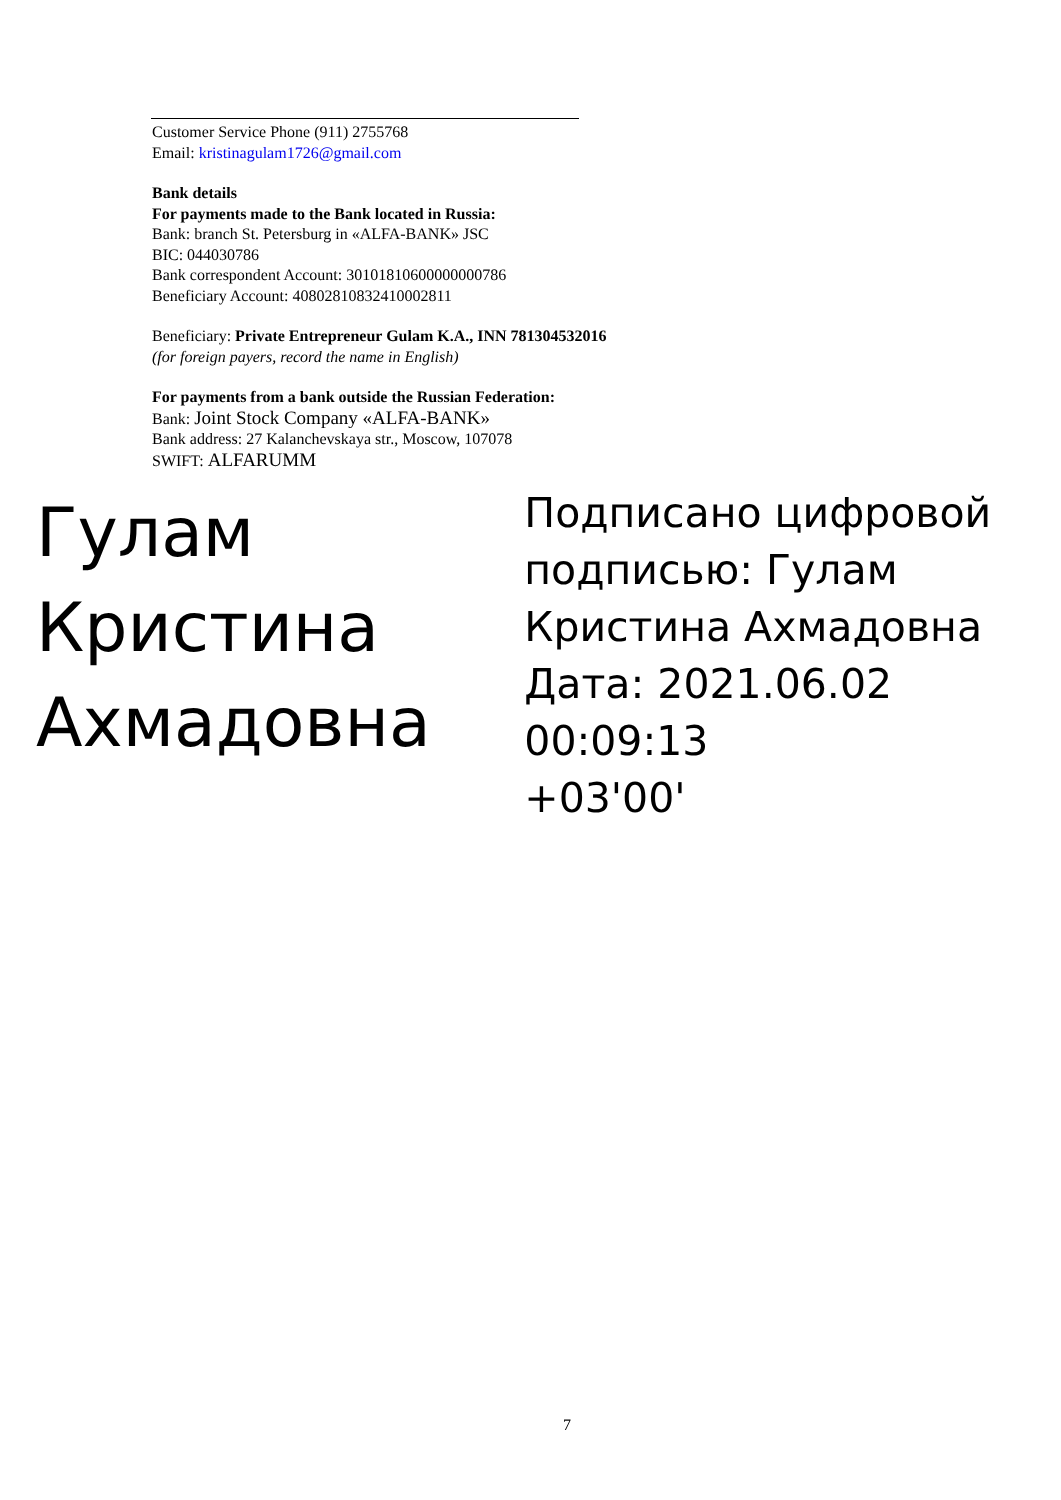Customer Service Phone (911) 2755768
Email: kristinagulam1726@gmail.com
Bank details
For payments made to the Bank located in Russia:
Bank: branch St. Petersburg in «ALFA-BANK» JSC
BIC: 044030786
Bank correspondent Account: 30101810600000000786
Beneficiary Account: 40802810832410002811
Beneficiary: Private Entrepreneur Gulam K.A., INN 781304532016
(for foreign payers, record the name in English)
For payments from a bank outside the Russian Federation:
Bank: Joint Stock Company «ALFA-BANK»
Bank address: 27 Kalanchevskaya str., Moscow, 107078
SWIFT: ALFARUMM
Гулам
Кристина
Ахмадовна
Подписано цифровой
подписью: Гулам
Кристина Ахмадовна
Дата: 2021.06.02 00:09:13
+03'00'
7